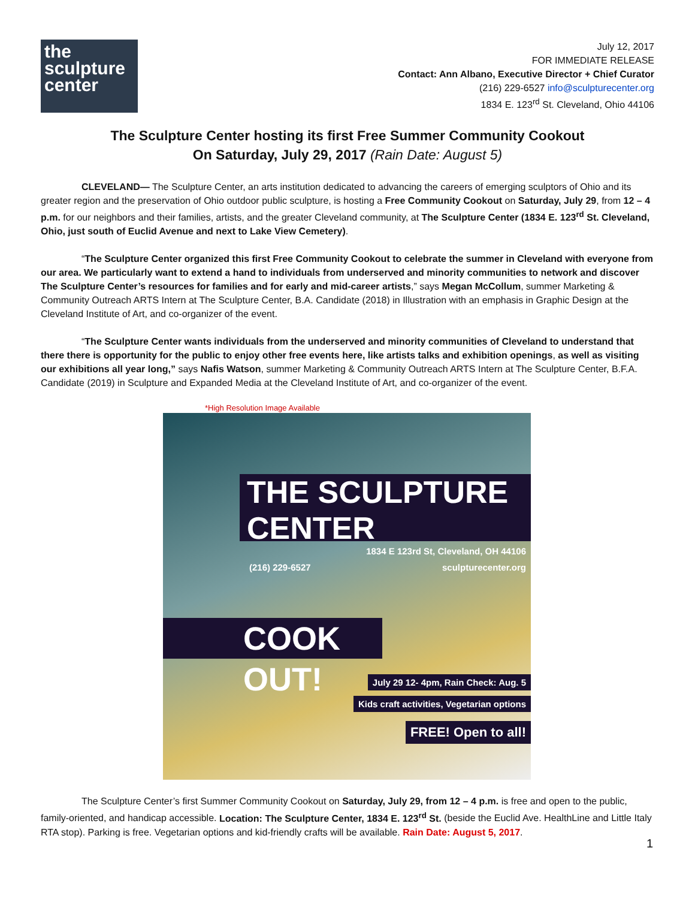the
sculpture
center
July 12, 2017
FOR IMMEDIATE RELEASE
Contact: Ann Albano, Executive Director + Chief Curator
(216) 229-6527 info@sculpturecenter.org
1834 E. 123<sup>rd</sup> St. Cleveland, Ohio 44106
The Sculpture Center hosting its first Free Summer Community Cookout
On Saturday, July 29, 2017 (Rain Date: August 5)
CLEVELAND— The Sculpture Center, an arts institution dedicated to advancing the careers of emerging sculptors of Ohio and its greater region and the preservation of Ohio outdoor public sculpture, is hosting a Free Community Cookout on Saturday, July 29, from 12 – 4 p.m. for our neighbors and their families, artists, and the greater Cleveland community, at The Sculpture Center (1834 E. 123<sup>rd</sup> St. Cleveland, Ohio, just south of Euclid Avenue and next to Lake View Cemetery).
“The Sculpture Center organized this first Free Community Cookout to celebrate the summer in Cleveland with everyone from our area. We particularly want to extend a hand to individuals from underserved and minority communities to network and discover The Sculpture Center’s resources for families and for early and mid-career artists,” says Megan McCollum, summer Marketing & Community Outreach ARTS Intern at The Sculpture Center, B.A. Candidate (2018) in Illustration with an emphasis in Graphic Design at the Cleveland Institute of Art, and co-organizer of the event.
“The Sculpture Center wants individuals from the underserved and minority communities of Cleveland to understand that there there is opportunity for the public to enjoy other free events here, like artists talks and exhibition openings, as well as visiting our exhibitions all year long,” says Nafis Watson, summer Marketing & Community Outreach ARTS Intern at The Sculpture Center, B.F.A. Candidate (2019) in Sculpture and Expanded Media at the Cleveland Institute of Art, and co-organizer of the event.
*High Resolution Image Available
THE SCULPTURE CENTER
1834 E 123rd St, Cleveland, OH 44106
(216) 229-6527 sculpturecenter.org
COOK OUT!
July 29 12- 4pm, Rain Check: Aug. 5
Kids craft activities, Vegetarian options
FREE! Open to all!
The Sculpture Center’s first Summer Community Cookout on Saturday, July 29, from 12 – 4 p.m. is free and open to the public, family-oriented, and handicap accessible. Location: The Sculpture Center, 1834 E. 123<sup>rd</sup> St. (beside the Euclid Ave. HealthLine and Little Italy RTA stop). Parking is free. Vegetarian options and kid-friendly crafts will be available. Rain Date: August 5, 2017.
1